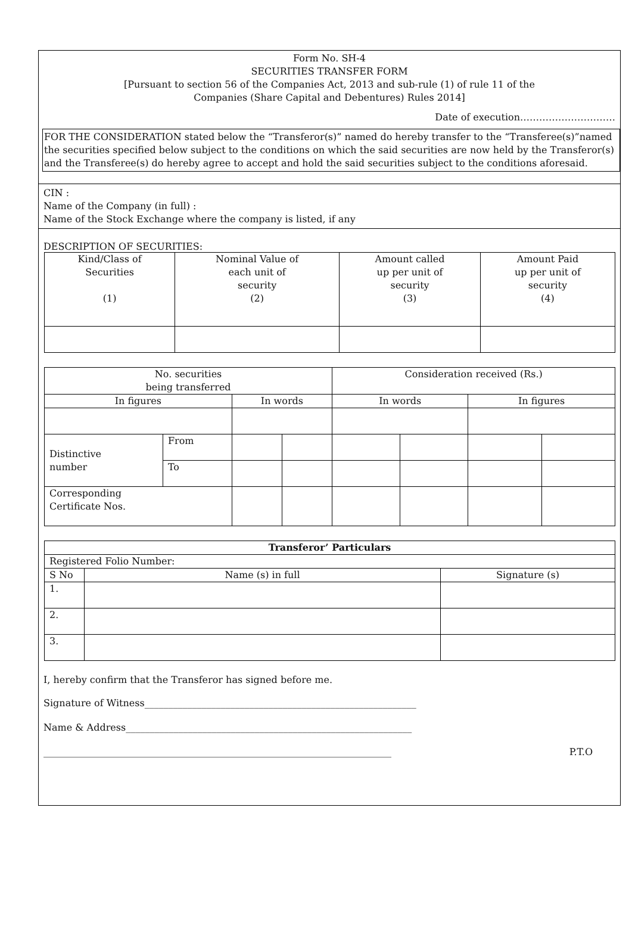Form No. SH-4
SECURITIES TRANSFER FORM
[Pursuant to section 56 of the Companies Act, 2013 and sub-rule (1) of rule 11 of the
Companies (Share Capital and Debentures) Rules 2014]
Date of execution…………………………
FOR THE CONSIDERATION stated below the “Transferor(s)” named do hereby transfer to the “Transferee(s)”named the securities specified below subject to the conditions on which the said securities are now held by the Transferor(s) and the Transferee(s) do hereby agree to accept and hold the said securities subject to the conditions aforesaid.
CIN :
Name of the Company (in full) :
Name of the Stock Exchange where the company is listed, if any
DESCRIPTION OF SECURITIES:
| Kind/Class of Securities (1) | Nominal Value of each unit of security (2) | Amount called up per unit of security (3) | Amount Paid up per unit of security (4) |
| --- | --- | --- | --- |
| No. securities being transferred | | | | Consideration received (Rs.) | | | |
| --- | --- | --- | --- | --- | --- | --- | --- |
| In figures | | In words | | In words | | In figures | |
| Distinctive number | From | | | | | | |
| | To | | | | | | |
| Corresponding Certificate Nos. | | | | | | | |
| Transferor’ Particulars | | |
| --- | --- | --- |
| Registered Folio Number: | | |
| S No | Name (s) in full | Signature (s) |
| 1. | | |
| 2. | | |
| 3. | | |
I, hereby confirm that the Transferor has signed before me.
Signature of Witness_________________________________________________________
Name & Address____________________________________________________________
_________________________________________________________________________ P.T.O